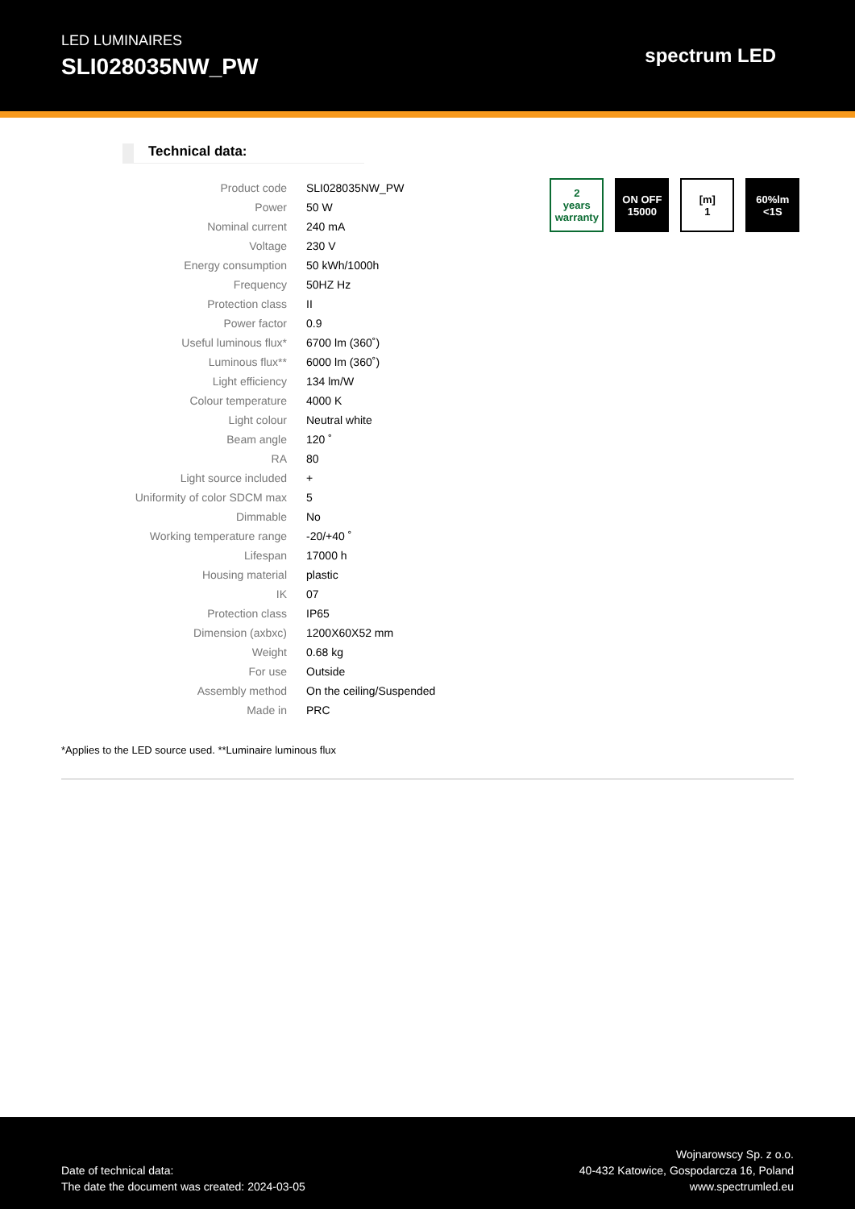LED LUMINAIRES
SLI028035NW_PW
spectrum LED
Technical data:
| Product code | SLI028035NW_PW |
| Power | 50 W |
| Nominal current | 240 mA |
| Voltage | 230 V |
| Energy consumption | 50 kWh/1000h |
| Frequency | 50HZ Hz |
| Protection class | II |
| Power factor | 0.9 |
| Useful luminous flux* | 6700 lm (360˚) |
| Luminous flux** | 6000 lm (360˚) |
| Light efficiency | 134 lm/W |
| Colour temperature | 4000 K |
| Light colour | Neutral white |
| Beam angle | 120 ˚ |
| RA | 80 |
| Light source included | + |
| Uniformity of color SDCM max | 5 |
| Dimmable | No |
| Working temperature range | -20/+40 ˚ |
| Lifespan | 17000 h |
| Housing material | plastic |
| IK | 07 |
| Protection class | IP65 |
| Dimension (axbxc) | 1200X60X52 mm |
| Weight | 0.68 kg |
| For use | Outside |
| Assembly method | On the ceiling/Suspended |
| Made in | PRC |
2
years warranty
ON OFF
15000
[m]
1
60%lm
<1S
*Applies to the LED source used. **Luminaire luminous flux
Date of technical data:
The date the document was created: 2024-03-05
Wojnarowscy Sp. z o.o.
40-432 Katowice, Gospodarcza 16, Poland
www.spectrumled.eu